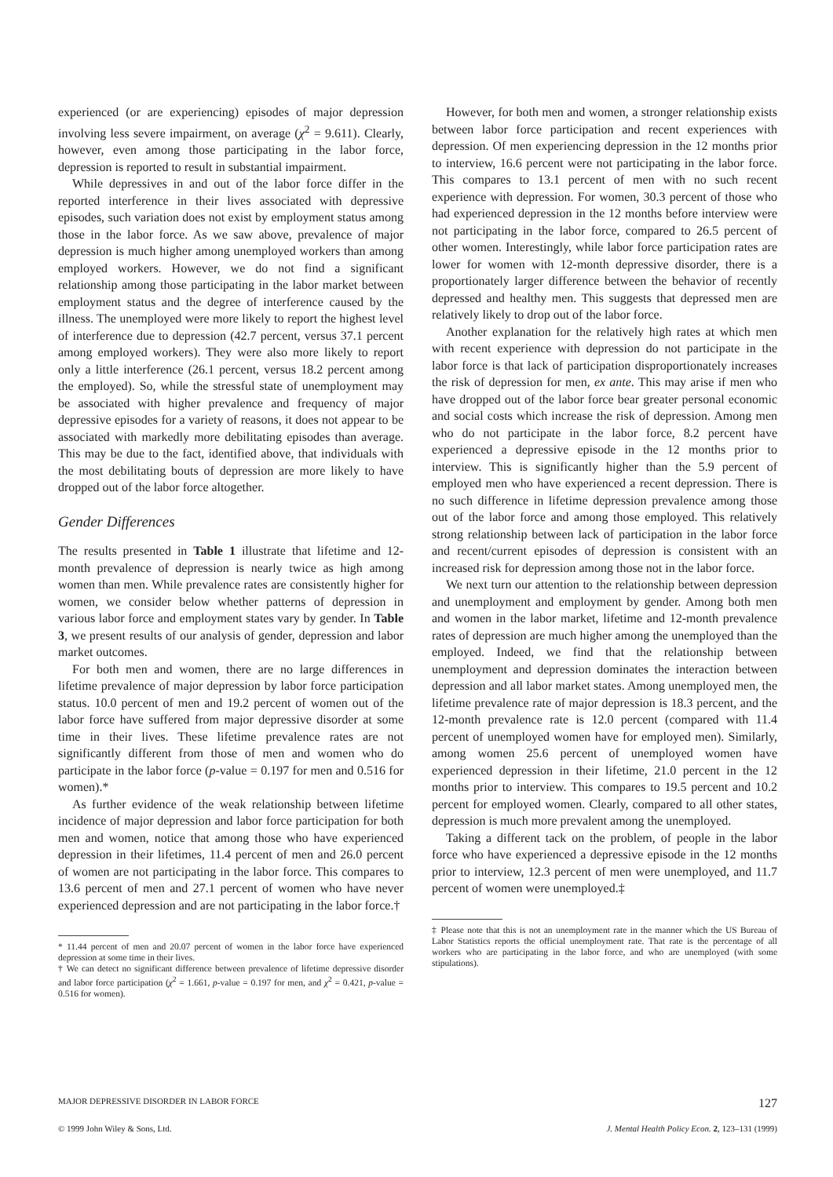experienced (or are experiencing) episodes of major depression involving less severe impairment, on average (χ<sup>2</sup> = 9.611). Clearly, however, even among those participating in the labor force, depression is reported to result in substantial impairment.
While depressives in and out of the labor force differ in the reported interference in their lives associated with depressive episodes, such variation does not exist by employment status among those in the labor force. As we saw above, prevalence of major depression is much higher among unemployed workers than among employed workers. However, we do not find a significant relationship among those participating in the labor market between employment status and the degree of interference caused by the illness. The unemployed were more likely to report the highest level of interference due to depression (42.7 percent, versus 37.1 percent among employed workers). They were also more likely to report only a little interference (26.1 percent, versus 18.2 percent among the employed). So, while the stressful state of unemployment may be associated with higher prevalence and frequency of major depressive episodes for a variety of reasons, it does not appear to be associated with markedly more debilitating episodes than average. This may be due to the fact, identified above, that individuals with the most debilitating bouts of depression are more likely to have dropped out of the labor force altogether.
Gender Differences
The results presented in Table 1 illustrate that lifetime and 12-month prevalence of depression is nearly twice as high among women than men. While prevalence rates are consistently higher for women, we consider below whether patterns of depression in various labor force and employment states vary by gender. In Table 3, we present results of our analysis of gender, depression and labor market outcomes.
For both men and women, there are no large differences in lifetime prevalence of major depression by labor force participation status. 10.0 percent of men and 19.2 percent of women out of the labor force have suffered from major depressive disorder at some time in their lives. These lifetime prevalence rates are not significantly different from those of men and women who do participate in the labor force (p-value = 0.197 for men and 0.516 for women).*
As further evidence of the weak relationship between lifetime incidence of major depression and labor force participation for both men and women, notice that among those who have experienced depression in their lifetimes, 11.4 percent of men and 26.0 percent of women are not participating in the labor force. This compares to 13.6 percent of men and 27.1 percent of women who have never experienced depression and are not participating in the labor force.†
* 11.44 percent of men and 20.07 percent of women in the labor force have experienced depression at some time in their lives.
† We can detect no significant difference between prevalence of lifetime depressive disorder and labor force participation (χ<sup>2</sup> = 1.661, p-value = 0.197 for men, and χ<sup>2</sup> = 0.421, p-value = 0.516 for women).
However, for both men and women, a stronger relationship exists between labor force participation and recent experiences with depression. Of men experiencing depression in the 12 months prior to interview, 16.6 percent were not participating in the labor force. This compares to 13.1 percent of men with no such recent experience with depression. For women, 30.3 percent of those who had experienced depression in the 12 months before interview were not participating in the labor force, compared to 26.5 percent of other women. Interestingly, while labor force participation rates are lower for women with 12-month depressive disorder, there is a proportionately larger difference between the behavior of recently depressed and healthy men. This suggests that depressed men are relatively likely to drop out of the labor force.
Another explanation for the relatively high rates at which men with recent experience with depression do not participate in the labor force is that lack of participation disproportionately increases the risk of depression for men, ex ante. This may arise if men who have dropped out of the labor force bear greater personal economic and social costs which increase the risk of depression. Among men who do not participate in the labor force, 8.2 percent have experienced a depressive episode in the 12 months prior to interview. This is significantly higher than the 5.9 percent of employed men who have experienced a recent depression. There is no such difference in lifetime depression prevalence among those out of the labor force and among those employed. This relatively strong relationship between lack of participation in the labor force and recent/current episodes of depression is consistent with an increased risk for depression among those not in the labor force.
We next turn our attention to the relationship between depression and unemployment and employment by gender. Among both men and women in the labor market, lifetime and 12-month prevalence rates of depression are much higher among the unemployed than the employed. Indeed, we find that the relationship between unemployment and depression dominates the interaction between depression and all labor market states. Among unemployed men, the lifetime prevalence rate of major depression is 18.3 percent, and the 12-month prevalence rate is 12.0 percent (compared with 11.4 percent of unemployed women have for employed men). Similarly, among women 25.6 percent of unemployed women have experienced depression in their lifetime, 21.0 percent in the 12 months prior to interview. This compares to 19.5 percent and 10.2 percent for employed women. Clearly, compared to all other states, depression is much more prevalent among the unemployed.
Taking a different tack on the problem, of people in the labor force who have experienced a depressive episode in the 12 months prior to interview, 12.3 percent of men were unemployed, and 11.7 percent of women were unemployed.‡
‡ Please note that this is not an unemployment rate in the manner which the US Bureau of Labor Statistics reports the official unemployment rate. That rate is the percentage of all workers who are participating in the labor force, and who are unemployed (with some stipulations).
MAJOR DEPRESSIVE DISORDER IN LABOR FORCE 127
© 1999 John Wiley & Sons, Ltd. J. Mental Health Policy Econ. 2, 123–131 (1999)